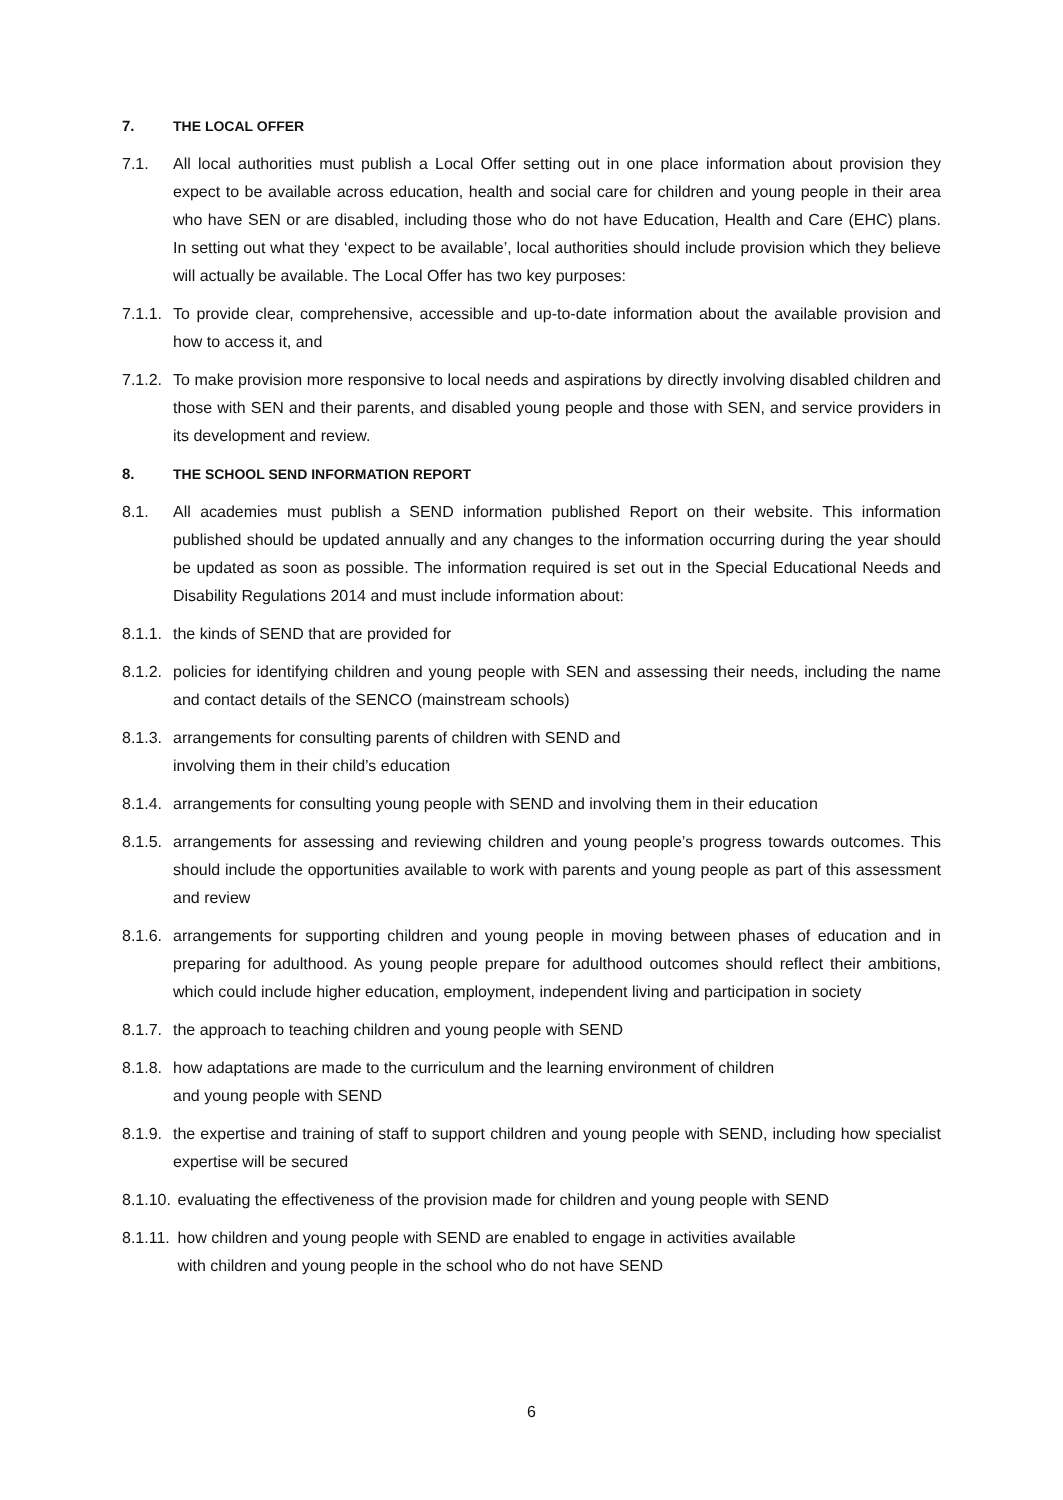7. THE LOCAL OFFER
7.1. All local authorities must publish a Local Offer setting out in one place information about provision they expect to be available across education, health and social care for children and young people in their area who have SEN or are disabled, including those who do not have Education, Health and Care (EHC) plans. In setting out what they ‘expect to be available’, local authorities should include provision which they believe will actually be available. The Local Offer has two key purposes:
7.1.1. To provide clear, comprehensive, accessible and up-to-date information about the available provision and how to access it, and
7.1.2. To make provision more responsive to local needs and aspirations by directly involving disabled children and those with SEN and their parents, and disabled young people and those with SEN, and service providers in its development and review.
8. THE SCHOOL SEND INFORMATION REPORT
8.1. All academies must publish a SEND information published Report on their website. This information published should be updated annually and any changes to the information occurring during the year should be updated as soon as possible. The information required is set out in the Special Educational Needs and Disability Regulations 2014 and must include information about:
8.1.1. the kinds of SEND that are provided for
8.1.2. policies for identifying children and young people with SEN and assessing their needs, including the name and contact details of the SENCO (mainstream schools)
8.1.3. arrangements for consulting parents of children with SEND and
involving them in their child’s education
8.1.4. arrangements for consulting young people with SEND and involving them in their education
8.1.5. arrangements for assessing and reviewing children and young people’s progress towards outcomes. This should include the opportunities available to work with parents and young people as part of this assessment and review
8.1.6. arrangements for supporting children and young people in moving between phases of education and in preparing for adulthood. As young people prepare for adulthood outcomes should reflect their ambitions, which could include higher education, employment, independent living and participation in society
8.1.7. the approach to teaching children and young people with SEND
8.1.8. how adaptations are made to the curriculum and the learning environment of children
and young people with SEND
8.1.9. the expertise and training of staff to support children and young people with SEND, including how specialist expertise will be secured
8.1.10. evaluating the effectiveness of the provision made for children and young people with SEND
8.1.11. how children and young people with SEND are enabled to engage in activities available
with children and young people in the school who do not have SEND
6